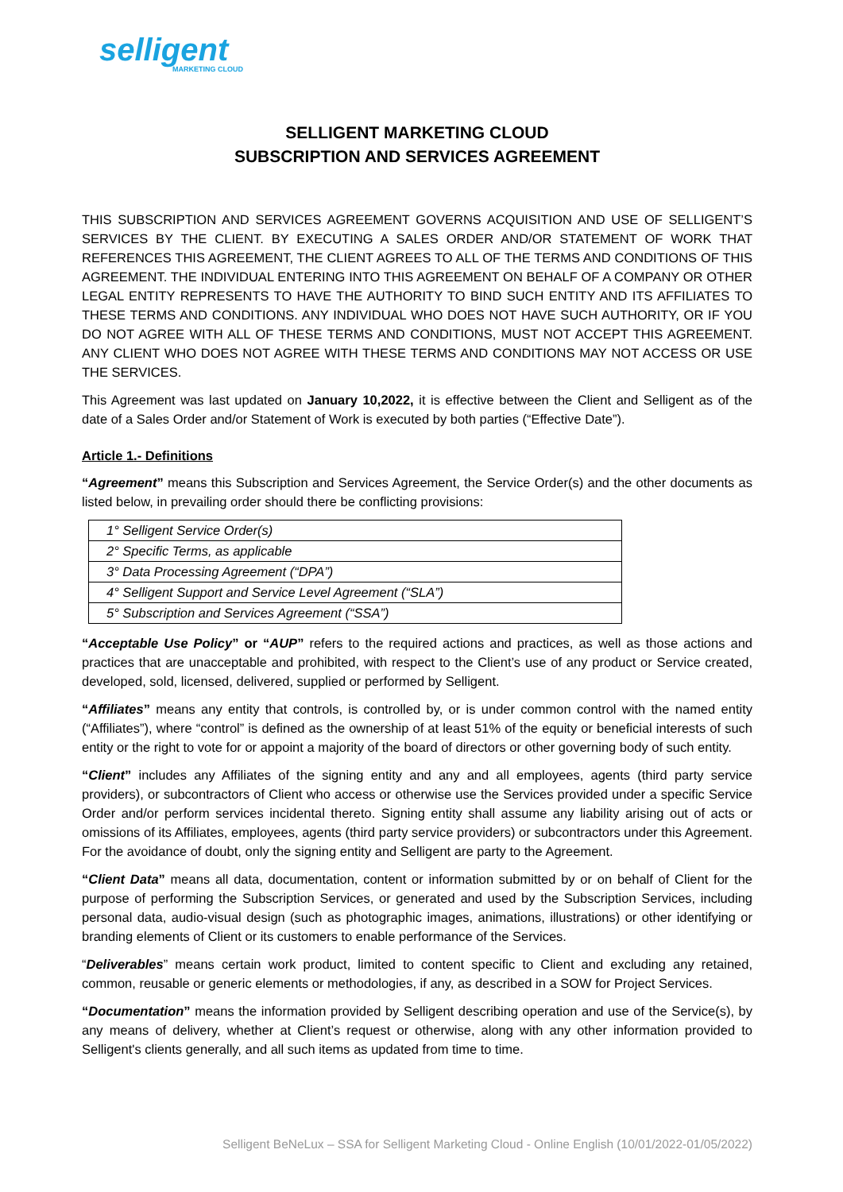selligent
MARKETING CLOUD
SELLIGENT MARKETING CLOUD
SUBSCRIPTION AND SERVICES AGREEMENT
THIS SUBSCRIPTION AND SERVICES AGREEMENT GOVERNS ACQUISITION AND USE OF SELLIGENT’S SERVICES BY THE CLIENT. BY EXECUTING A SALES ORDER AND/OR STATEMENT OF WORK THAT REFERENCES THIS AGREEMENT, THE CLIENT AGREES TO ALL OF THE TERMS AND CONDITIONS OF THIS AGREEMENT. THE INDIVIDUAL ENTERING INTO THIS AGREEMENT ON BEHALF OF A COMPANY OR OTHER LEGAL ENTITY REPRESENTS TO HAVE THE AUTHORITY TO BIND SUCH ENTITY AND ITS AFFILIATES TO THESE TERMS AND CONDITIONS. ANY INDIVIDUAL WHO DOES NOT HAVE SUCH AUTHORITY, OR IF YOU DO NOT AGREE WITH ALL OF THESE TERMS AND CONDITIONS, MUST NOT ACCEPT THIS AGREEMENT. ANY CLIENT WHO DOES NOT AGREE WITH THESE TERMS AND CONDITIONS MAY NOT ACCESS OR USE THE SERVICES.
This Agreement was last updated on January 10,2022, it is effective between the Client and Selligent as of the date of a Sales Order and/or Statement of Work is executed by both parties (“Effective Date”).
Article 1.- Definitions
“Agreement” means this Subscription and Services Agreement, the Service Order(s) and the other documents as listed below, in prevailing order should there be conflicting provisions:
| 1° Selligent Service Order(s) |
| 2° Specific Terms, as applicable |
| 3° Data Processing Agreement (“DPA”) |
| 4° Selligent Support and Service Level Agreement (“SLA”) |
| 5° Subscription and Services Agreement (“SSA”) |
“Acceptable Use Policy” or “AUP” refers to the required actions and practices, as well as those actions and practices that are unacceptable and prohibited, with respect to the Client’s use of any product or Service created, developed, sold, licensed, delivered, supplied or performed by Selligent.
“Affiliates” means any entity that controls, is controlled by, or is under common control with the named entity (“Affiliates”), where “control” is defined as the ownership of at least 51% of the equity or beneficial interests of such entity or the right to vote for or appoint a majority of the board of directors or other governing body of such entity.
“Client” includes any Affiliates of the signing entity and any and all employees, agents (third party service providers), or subcontractors of Client who access or otherwise use the Services provided under a specific Service Order and/or perform services incidental thereto. Signing entity shall assume any liability arising out of acts or omissions of its Affiliates, employees, agents (third party service providers) or subcontractors under this Agreement. For the avoidance of doubt, only the signing entity and Selligent are party to the Agreement.
“Client Data” means all data, documentation, content or information submitted by or on behalf of Client for the purpose of performing the Subscription Services, or generated and used by the Subscription Services, including personal data, audio-visual design (such as photographic images, animations, illustrations) or other identifying or branding elements of Client or its customers to enable performance of the Services.
“Deliverables” means certain work product, limited to content specific to Client and excluding any retained, common, reusable or generic elements or methodologies, if any, as described in a SOW for Project Services.
“Documentation” means the information provided by Selligent describing operation and use of the Service(s), by any means of delivery, whether at Client’s request or otherwise, along with any other information provided to Selligent's clients generally, and all such items as updated from time to time.
Selligent BeNeLux – SSA for Selligent Marketing Cloud - Online English (10/01/2022-01/05/2022)